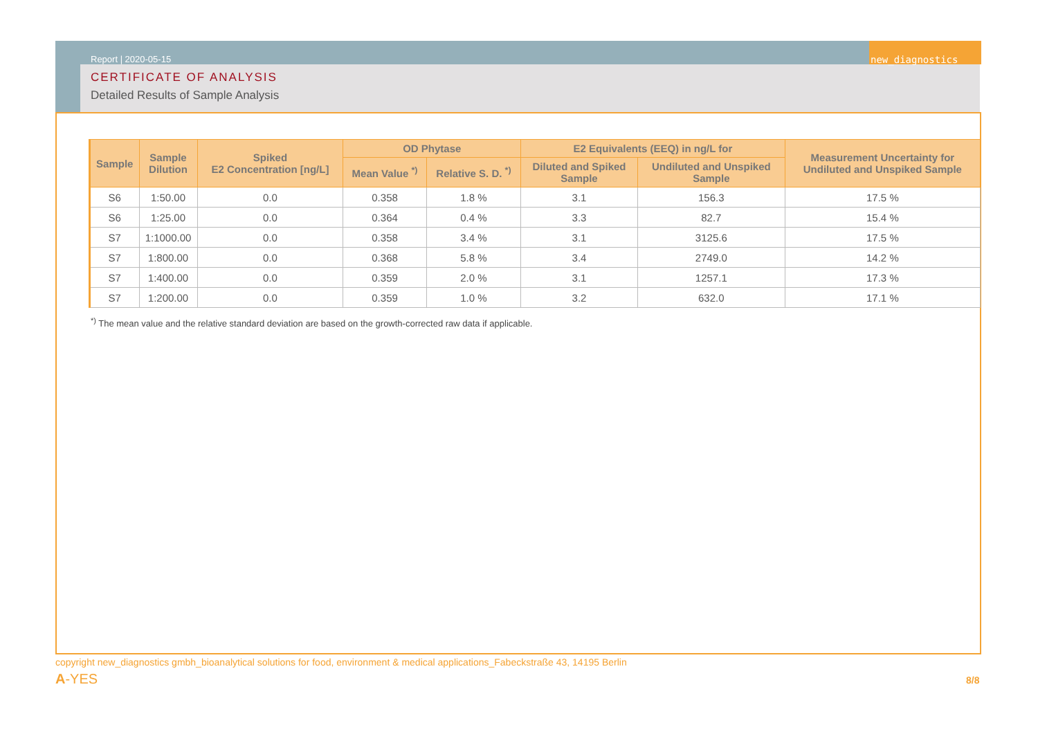new_diagnostics
Report | 2020-05-15
CERTIFICATE OF ANALYSIS
Detailed Results of Sample Analysis
| Sample | Sample Dilution | Spiked E2 Concentration [ng/L] | OD Phytase | | E2 Equivalents (EEQ) in ng/L for | | Measurement Uncertainty for Undiluted and Unspiked Sample |
| --- | --- | --- | --- | --- | --- | --- | --- |
| | | | Mean Value <sup>*)</sup> | Relative S. D. <sup>*)</sup> | Diluted and Spiked Sample | Undiluted and Unspiked Sample | |
| S6 | 1:50.00 | 0.0 | 0.358 | 1.8 % | 3.1 | 156.3 | 17.5 % |
| S6 | 1:25.00 | 0.0 | 0.364 | 0.4 % | 3.3 | 82.7 | 15.4 % |
| S7 | 1:1000.00 | 0.0 | 0.358 | 3.4 % | 3.1 | 3125.6 | 17.5 % |
| S7 | 1:800.00 | 0.0 | 0.368 | 5.8 % | 3.4 | 2749.0 | 14.2 % |
| S7 | 1:400.00 | 0.0 | 0.359 | 2.0 % | 3.1 | 1257.1 | 17.3 % |
| S7 | 1:200.00 | 0.0 | 0.359 | 1.0 % | 3.2 | 632.0 | 17.1 % |
<sup>*)</sup> The mean value and the relative standard deviation are based on the growth-corrected raw data if applicable.
copyright new_diagnostics gmbh_bioanalytical solutions for food, environment & medical applications_Fabeckstraße 43, 14195 Berlin
A-YES 8/8